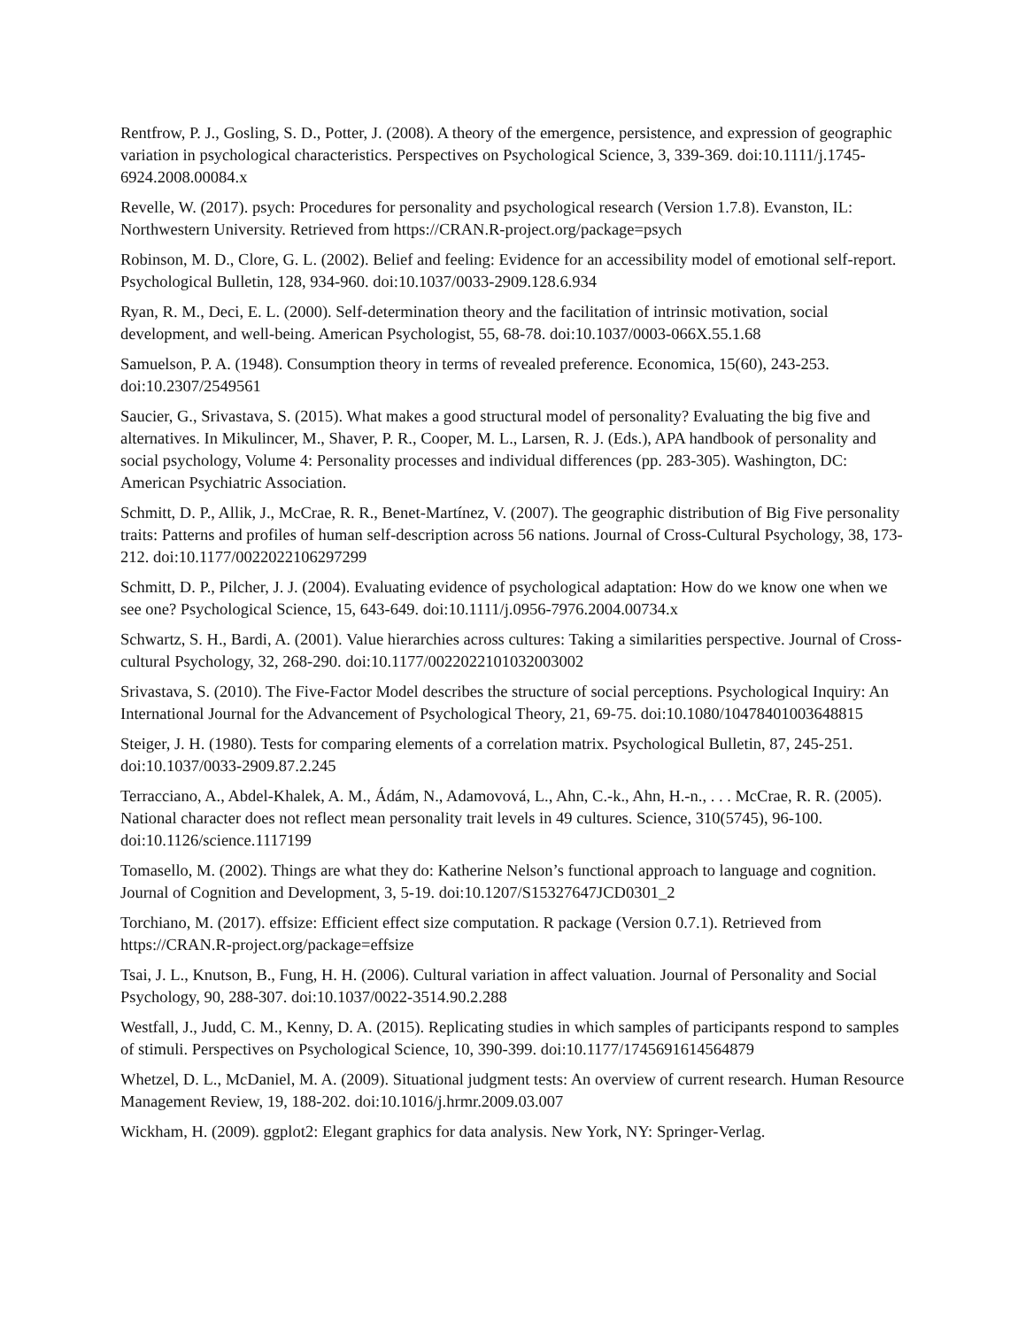Rentfrow, P. J., Gosling, S. D., Potter, J. (2008). A theory of the emergence, persistence, and expression of geographic variation in psychological characteristics. Perspectives on Psychological Science, 3, 339-369. doi:10.1111/j.1745-6924.2008.00084.x
Revelle, W. (2017). psych: Procedures for personality and psychological research (Version 1.7.8). Evanston, IL: Northwestern University. Retrieved from https://CRAN.R-project.org/package=psych
Robinson, M. D., Clore, G. L. (2002). Belief and feeling: Evidence for an accessibility model of emotional self-report. Psychological Bulletin, 128, 934-960. doi:10.1037/0033-2909.128.6.934
Ryan, R. M., Deci, E. L. (2000). Self-determination theory and the facilitation of intrinsic motivation, social development, and well-being. American Psychologist, 55, 68-78. doi:10.1037/0003-066X.55.1.68
Samuelson, P. A. (1948). Consumption theory in terms of revealed preference. Economica, 15(60), 243-253. doi:10.2307/2549561
Saucier, G., Srivastava, S. (2015). What makes a good structural model of personality? Evaluating the big five and alternatives. In Mikulincer, M., Shaver, P. R., Cooper, M. L., Larsen, R. J. (Eds.), APA handbook of personality and social psychology, Volume 4: Personality processes and individual differences (pp. 283-305). Washington, DC: American Psychiatric Association.
Schmitt, D. P., Allik, J., McCrae, R. R., Benet-Martínez, V. (2007). The geographic distribution of Big Five personality traits: Patterns and profiles of human self-description across 56 nations. Journal of Cross-Cultural Psychology, 38, 173-212. doi:10.1177/0022022106297299
Schmitt, D. P., Pilcher, J. J. (2004). Evaluating evidence of psychological adaptation: How do we know one when we see one? Psychological Science, 15, 643-649. doi:10.1111/j.0956-7976.2004.00734.x
Schwartz, S. H., Bardi, A. (2001). Value hierarchies across cultures: Taking a similarities perspective. Journal of Cross-cultural Psychology, 32, 268-290. doi:10.1177/0022022101032003002
Srivastava, S. (2010). The Five-Factor Model describes the structure of social perceptions. Psychological Inquiry: An International Journal for the Advancement of Psychological Theory, 21, 69-75. doi:10.1080/10478401003648815
Steiger, J. H. (1980). Tests for comparing elements of a correlation matrix. Psychological Bulletin, 87, 245-251. doi:10.1037/0033-2909.87.2.245
Terracciano, A., Abdel-Khalek, A. M., Ádám, N., Adamovová, L., Ahn, C.-k., Ahn, H.-n., . . . McCrae, R. R. (2005). National character does not reflect mean personality trait levels in 49 cultures. Science, 310(5745), 96-100. doi:10.1126/science.1117199
Tomasello, M. (2002). Things are what they do: Katherine Nelson’s functional approach to language and cognition. Journal of Cognition and Development, 3, 5-19. doi:10.1207/S15327647JCD0301_2
Torchiano, M. (2017). effsize: Efficient effect size computation. R package (Version 0.7.1). Retrieved from https://CRAN.R-project.org/package=effsize
Tsai, J. L., Knutson, B., Fung, H. H. (2006). Cultural variation in affect valuation. Journal of Personality and Social Psychology, 90, 288-307. doi:10.1037/0022-3514.90.2.288
Westfall, J., Judd, C. M., Kenny, D. A. (2015). Replicating studies in which samples of participants respond to samples of stimuli. Perspectives on Psychological Science, 10, 390-399. doi:10.1177/1745691614564879
Whetzel, D. L., McDaniel, M. A. (2009). Situational judgment tests: An overview of current research. Human Resource Management Review, 19, 188-202. doi:10.1016/j.hrmr.2009.03.007
Wickham, H. (2009). ggplot2: Elegant graphics for data analysis. New York, NY: Springer-Verlag.